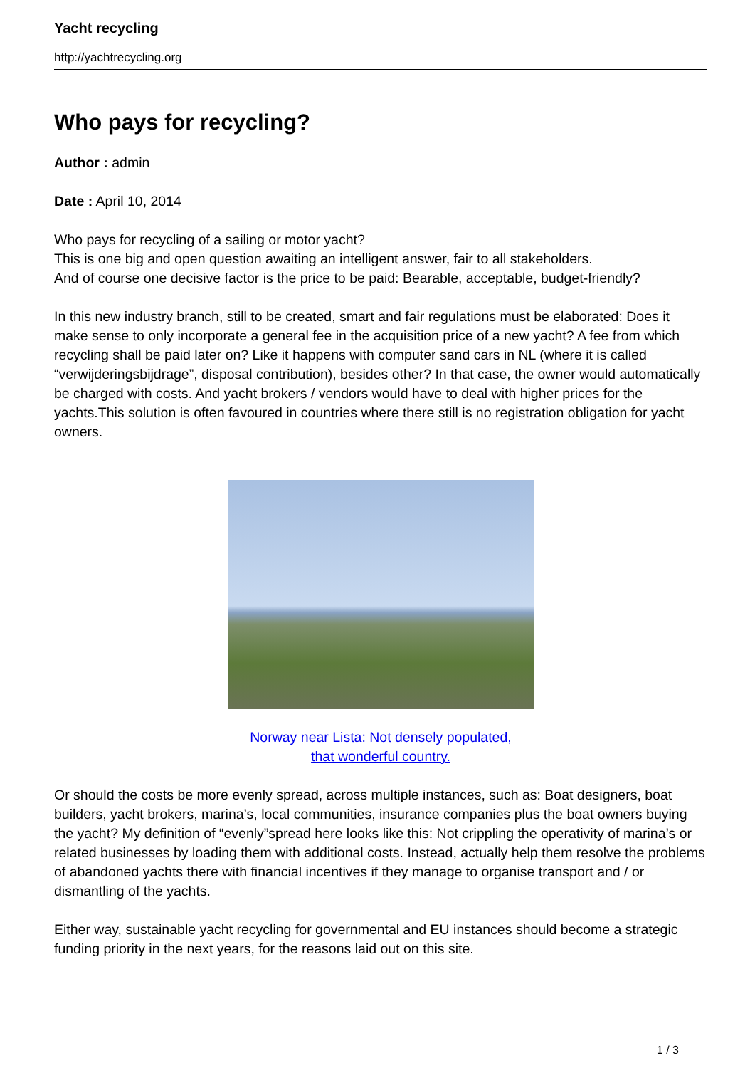Yacht recycling
http://yachtrecycling.org
Who pays for recycling?
Author : admin
Date : April 10, 2014
Who pays for recycling of a sailing or motor yacht?
This is one big and open question awaiting an intelligent answer, fair to all stakeholders.
And of course one decisive factor is the price to be paid: Bearable, acceptable, budget-friendly?
In this new industry branch, still to be created, smart and fair regulations must be elaborated: Does it make sense to only incorporate a general fee in the acquisition price of a new yacht? A fee from which recycling shall be paid later on? Like it happens with computer sand cars in NL (where it is called “verwijderingsbijdrage”, disposal contribution), besides other? In that case, the owner would automatically be charged with costs. And yacht brokers / vendors would have to deal with higher prices for the yachts.This solution is often favoured in countries where there still is no registration obligation for yacht owners.
Norway near Lista: Not densely populated,
that wonderful country.
Or should the costs be more evenly spread, across multiple instances, such as: Boat designers, boat builders, yacht brokers, marina’s, local communities, insurance companies plus the boat owners buying the yacht? My definition of “evenly”spread here looks like this: Not crippling the operativity of marina’s or related businesses by loading them with additional costs. Instead, actually help them resolve the problems of abandoned yachts there with financial incentives if they manage to organise transport and / or dismantling of the yachts.
Either way, sustainable yacht recycling for governmental and EU instances should become a strategic funding priority in the next years, for the reasons laid out on this site.
1 / 3